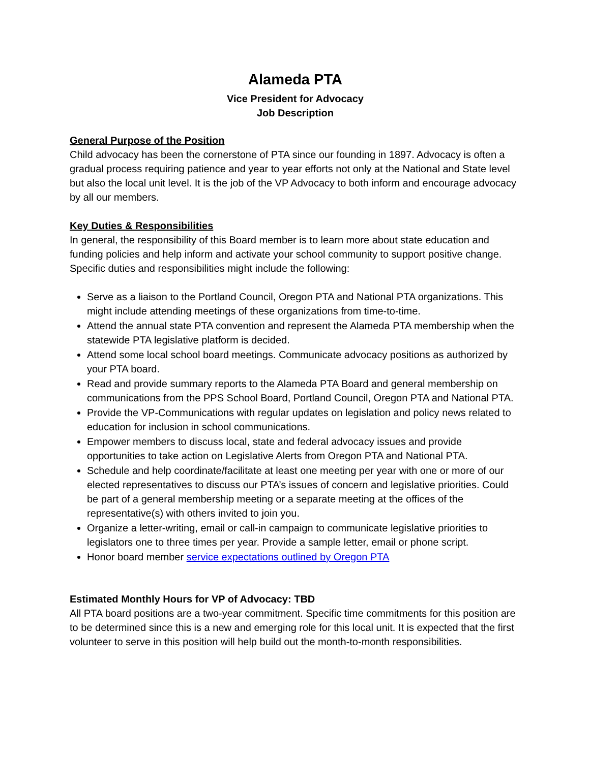Alameda PTA
Vice President for Advocacy
Job Description
General Purpose of the Position
Child advocacy has been the cornerstone of PTA since our founding in 1897. Advocacy is often a gradual process requiring patience and year to year efforts not only at the National and State level but also the local unit level. It is the job of the VP Advocacy to both inform and encourage advocacy by all our members.
Key Duties & Responsibilities
In general, the responsibility of this Board member is to learn more about state education and funding policies and help inform and activate your school community to support positive change. Specific duties and responsibilities might include the following:
Serve as a liaison to the Portland Council, Oregon PTA and National PTA organizations. This might include attending meetings of these organizations from time-to-time.
Attend the annual state PTA convention and represent the Alameda PTA membership when the statewide PTA legislative platform is decided.
Attend some local school board meetings. Communicate advocacy positions as authorized by your PTA board.
Read and provide summary reports to the Alameda PTA Board and general membership on communications from the PPS School Board, Portland Council, Oregon PTA and National PTA.
Provide the VP-Communications with regular updates on legislation and policy news related to education for inclusion in school communications.
Empower members to discuss local, state and federal advocacy issues and provide opportunities to take action on Legislative Alerts from Oregon PTA and National PTA.
Schedule and help coordinate/facilitate at least one meeting per year with one or more of our elected representatives to discuss our PTA’s issues of concern and legislative priorities. Could be part of a general membership meeting or a separate meeting at the offices of the representative(s) with others invited to join you.
Organize a letter-writing, email or call-in campaign to communicate legislative priorities to legislators one to three times per year. Provide a sample letter, email or phone script.
Honor board member service expectations outlined by Oregon PTA
Estimated Monthly Hours for VP of Advocacy: TBD
All PTA board positions are a two-year commitment. Specific time commitments for this position are to be determined since this is a new and emerging role for this local unit. It is expected that the first volunteer to serve in this position will help build out the month-to-month responsibilities.